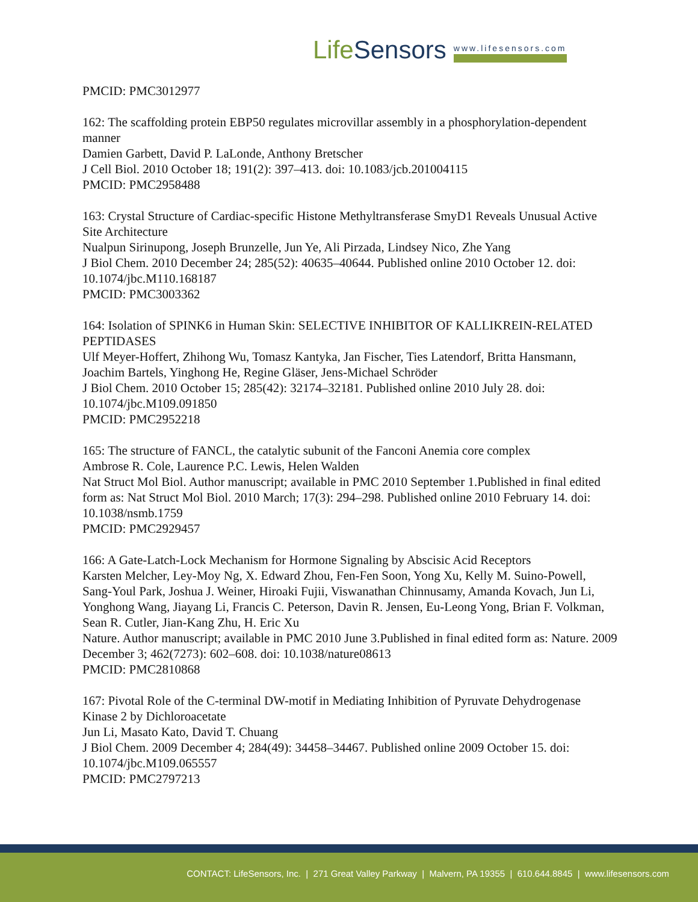LifeSensors
www.lifesensors.com
PMCID: PMC3012977
162: The scaffolding protein EBP50 regulates microvillar assembly in a phosphorylation-dependent manner
Damien Garbett, David P. LaLonde, Anthony Bretscher
J Cell Biol. 2010 October 18; 191(2): 397–413. doi: 10.1083/jcb.201004115
PMCID: PMC2958488
163: Crystal Structure of Cardiac-specific Histone Methyltransferase SmyD1 Reveals Unusual Active Site Architecture
Nualpun Sirinupong, Joseph Brunzelle, Jun Ye, Ali Pirzada, Lindsey Nico, Zhe Yang
J Biol Chem. 2010 December 24; 285(52): 40635–40644. Published online 2010 October 12. doi: 10.1074/jbc.M110.168187
PMCID: PMC3003362
164: Isolation of SPINK6 in Human Skin: SELECTIVE INHIBITOR OF KALLIKREIN-RELATED PEPTIDASES
Ulf Meyer-Hoffert, Zhihong Wu, Tomasz Kantyka, Jan Fischer, Ties Latendorf, Britta Hansmann, Joachim Bartels, Yinghong He, Regine Gläser, Jens-Michael Schröder
J Biol Chem. 2010 October 15; 285(42): 32174–32181. Published online 2010 July 28. doi: 10.1074/jbc.M109.091850
PMCID: PMC2952218
165: The structure of FANCL, the catalytic subunit of the Fanconi Anemia core complex
Ambrose R. Cole, Laurence P.C. Lewis, Helen Walden
Nat Struct Mol Biol. Author manuscript; available in PMC 2010 September 1.Published in final edited form as: Nat Struct Mol Biol. 2010 March; 17(3): 294–298. Published online 2010 February 14. doi: 10.1038/nsmb.1759
PMCID: PMC2929457
166: A Gate-Latch-Lock Mechanism for Hormone Signaling by Abscisic Acid Receptors
Karsten Melcher, Ley-Moy Ng, X. Edward Zhou, Fen-Fen Soon, Yong Xu, Kelly M. Suino-Powell, Sang-Youl Park, Joshua J. Weiner, Hiroaki Fujii, Viswanathan Chinnusamy, Amanda Kovach, Jun Li, Yonghong Wang, Jiayang Li, Francis C. Peterson, Davin R. Jensen, Eu-Leong Yong, Brian F. Volkman, Sean R. Cutler, Jian-Kang Zhu, H. Eric Xu
Nature. Author manuscript; available in PMC 2010 June 3.Published in final edited form as: Nature. 2009 December 3; 462(7273): 602–608. doi: 10.1038/nature08613
PMCID: PMC2810868
167: Pivotal Role of the C-terminal DW-motif in Mediating Inhibition of Pyruvate Dehydrogenase Kinase 2 by Dichloroacetate
Jun Li, Masato Kato, David T. Chuang
J Biol Chem. 2009 December 4; 284(49): 34458–34467. Published online 2009 October 15. doi: 10.1074/jbc.M109.065557
PMCID: PMC2797213
CONTACT: LifeSensors, Inc. | 271 Great Valley Parkway | Malvern, PA 19355 | 610.644.8845 | www.lifesensors.com